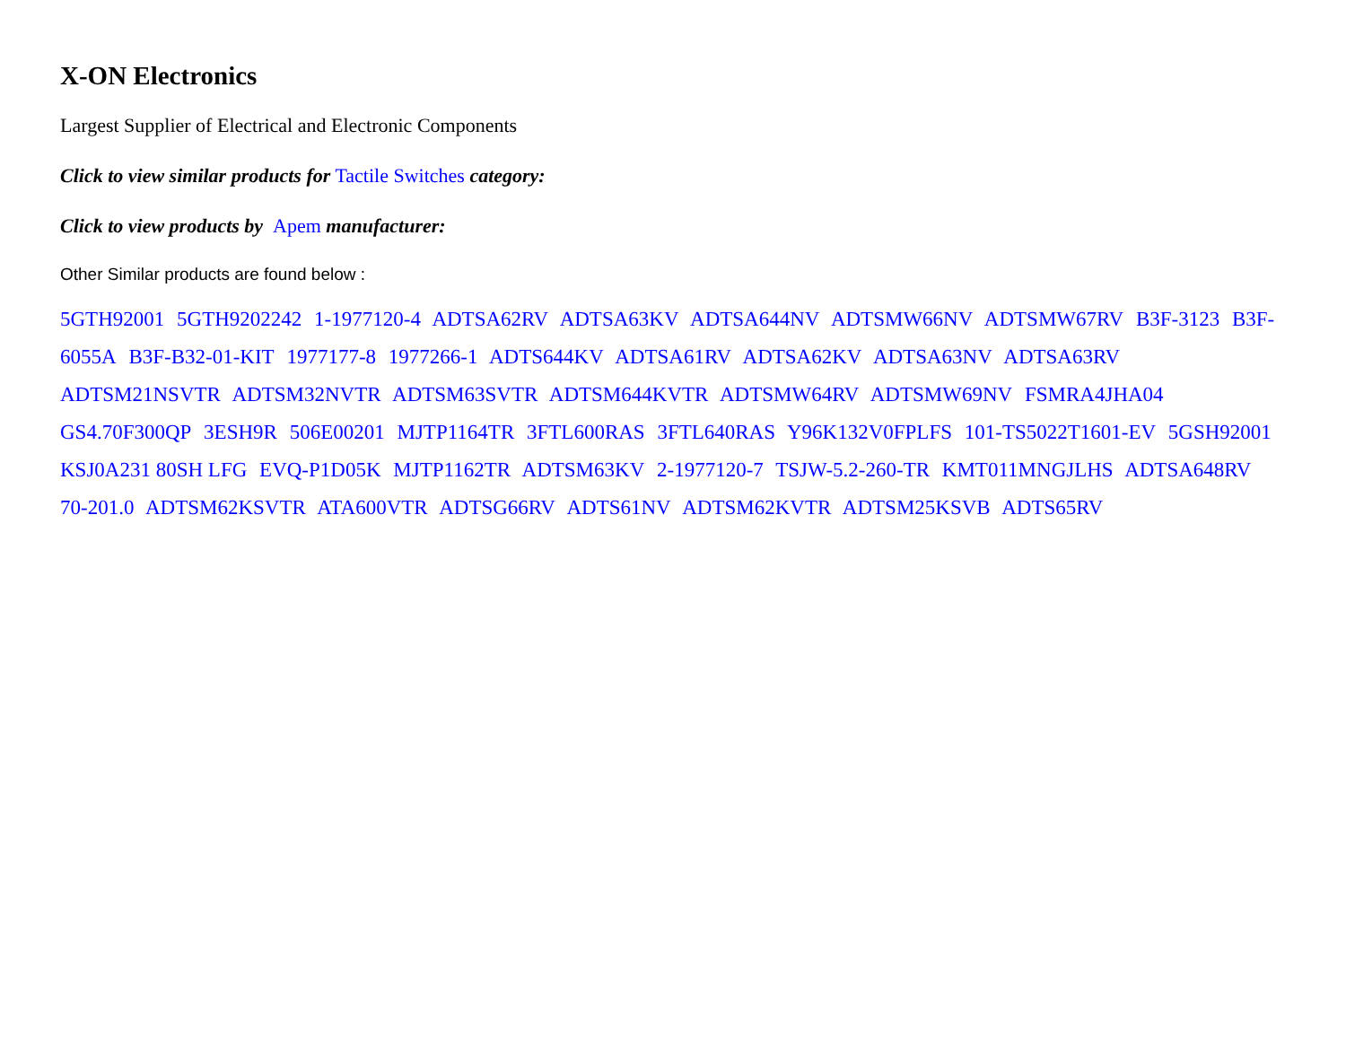X-ON Electronics
Largest Supplier of Electrical and Electronic Components
Click to view similar products for Tactile Switches category:
Click to view products by Apem manufacturer:
Other Similar products are found below :
5GTH92001 5GTH9202242 1-1977120-4 ADTSA62RV ADTSA63KV ADTSA644NV ADTSMW66NV ADTSMW67RV B3F-3123 B3F-6055A B3F-B32-01-KIT 1977177-8 1977266-1 ADTS644KV ADTSA61RV ADTSA62KV ADTSA63NV ADTSA63RV ADTSM21NSVTR ADTSM32NVTR ADTSM63SVTR ADTSM644KVTR ADTSMW64RV ADTSMW69NV FSMRA4JHA04 GS4.70F300QP 3ESH9R 506E00201 MJTP1164TR 3FTL600RAS 3FTL640RAS Y96K132V0FPLFS 101-TS5022T1601-EV 5GSH92001 KSJ0A231 80SH LFG EVQ-P1D05K MJTP1162TR ADTSM63KV 2-1977120-7 TSJW-5.2-260-TR KMT011MNGJLHS ADTSA648RV 70-201.0 ADTSM62KSVTR ATA600VTR ADTSG66RV ADTS61NV ADTSM62KVTR ADTSM25KSVB ADTS65RV